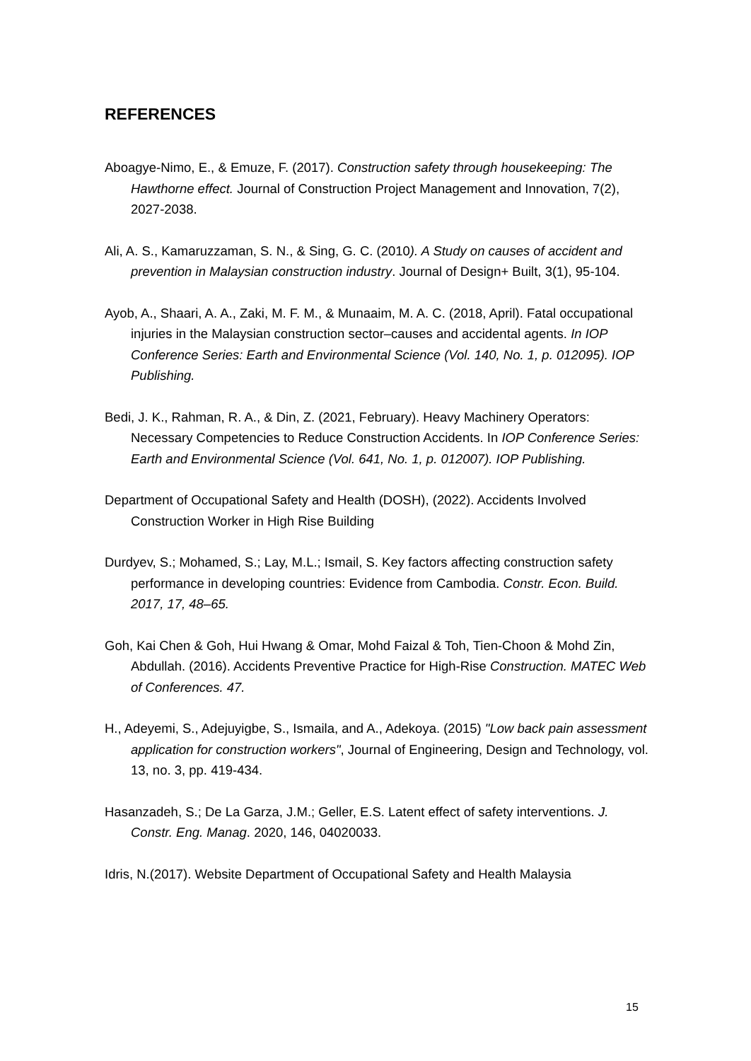REFERENCES
Aboagye-Nimo, E., & Emuze, F. (2017). Construction safety through housekeeping: The Hawthorne effect. Journal of Construction Project Management and Innovation, 7(2), 2027-2038.
Ali, A. S., Kamaruzzaman, S. N., & Sing, G. C. (2010). A Study on causes of accident and prevention in Malaysian construction industry. Journal of Design+ Built, 3(1), 95-104.
Ayob, A., Shaari, A. A., Zaki, M. F. M., & Munaaim, M. A. C. (2018, April). Fatal occupational injuries in the Malaysian construction sector–causes and accidental agents. In IOP Conference Series: Earth and Environmental Science (Vol. 140, No. 1, p. 012095). IOP Publishing.
Bedi, J. K., Rahman, R. A., & Din, Z. (2021, February). Heavy Machinery Operators: Necessary Competencies to Reduce Construction Accidents. In IOP Conference Series: Earth and Environmental Science (Vol. 641, No. 1, p. 012007). IOP Publishing.
Department of Occupational Safety and Health (DOSH), (2022). Accidents Involved Construction Worker in High Rise Building
Durdyev, S.; Mohamed, S.; Lay, M.L.; Ismail, S. Key factors affecting construction safety performance in developing countries: Evidence from Cambodia. Constr. Econ. Build. 2017, 17, 48–65.
Goh, Kai Chen & Goh, Hui Hwang & Omar, Mohd Faizal & Toh, Tien-Choon & Mohd Zin, Abdullah. (2016). Accidents Preventive Practice for High-Rise Construction. MATEC Web of Conferences. 47.
H., Adeyemi, S., Adejuyigbe, S., Ismaila, and A., Adekoya. (2015) "Low back pain assessment application for construction workers", Journal of Engineering, Design and Technology, vol. 13, no. 3, pp. 419-434.
Hasanzadeh, S.; De La Garza, J.M.; Geller, E.S. Latent effect of safety interventions. J. Constr. Eng. Manag. 2020, 146, 04020033.
Idris, N.(2017). Website Department of Occupational Safety and Health Malaysia
15